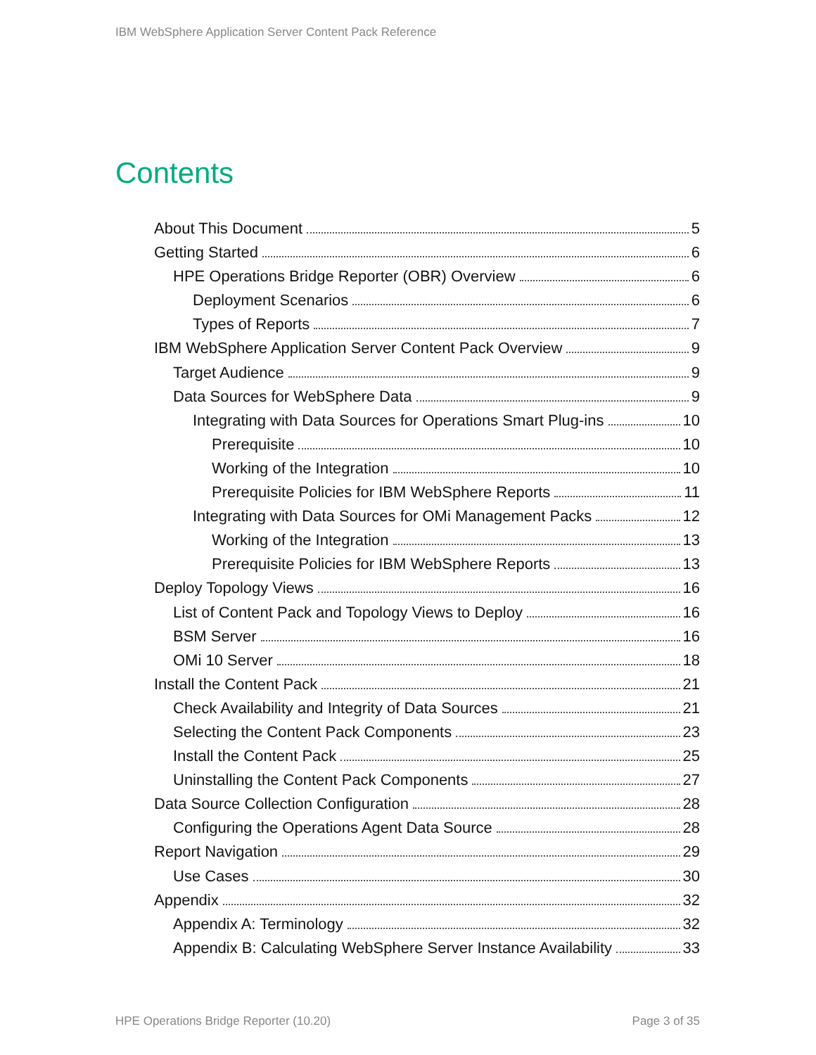IBM WebSphere Application Server Content Pack Reference
Contents
About This Document 5
Getting Started 6
HPE Operations Bridge Reporter (OBR) Overview 6
Deployment Scenarios 6
Types of Reports 7
IBM WebSphere Application Server Content Pack Overview 9
Target Audience 9
Data Sources for WebSphere Data 9
Integrating with Data Sources for Operations Smart Plug-ins 10
Prerequisite 10
Working of the Integration 10
Prerequisite Policies for IBM WebSphere Reports 11
Integrating with Data Sources for OMi Management Packs 12
Working of the Integration 13
Prerequisite Policies for IBM WebSphere Reports 13
Deploy Topology Views 16
List of Content Pack and Topology Views to Deploy 16
BSM Server 16
OMi 10 Server 18
Install the Content Pack 21
Check Availability and Integrity of Data Sources 21
Selecting the Content Pack Components 23
Install the Content Pack 25
Uninstalling the Content Pack Components 27
Data Source Collection Configuration 28
Configuring the Operations Agent Data Source 28
Report Navigation 29
Use Cases 30
Appendix 32
Appendix A: Terminology 32
Appendix B: Calculating WebSphere Server Instance Availability 33
HPE Operations Bridge Reporter (10.20)
Page 3 of 35